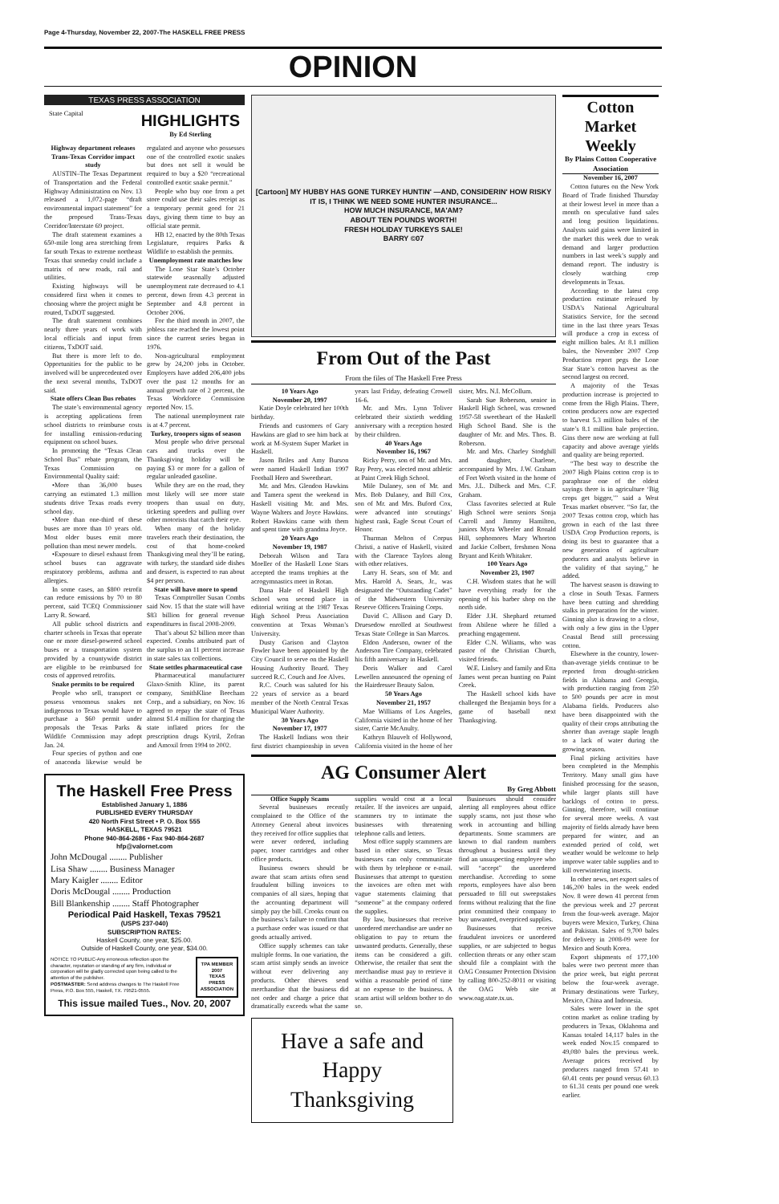Page 4-Thursday, November 22, 2007-The HASKELL FREE PRESS
OPINION
TEXAS PRESS ASSOCIATION
State Capital
HIGHLIGHTS
By Ed Sterling
Highway department releases Trans-Texas Corridor impact study
AUSTIN–The Texas Department of Transportation and the Federal Highway Administration on Nov. 13 released a 1,072-page “draft environmental impact statement” for the proposed Trans-Texas Corridor/Interstate 69 project.
The draft statement examines a 650-mile long area stretching from far south Texas to extreme northeast Texas that someday could include a matrix of new roads, rail and utilities.
Existing highways will be considered first when it comes to choosing where the project might be routed, TxDOT suggested.
The draft statement combines nearly three years of work with local officials and input from citizens, TxDOT said.
But there is more left to do. Opportunities for the public to be involved will be unprecedented over the next several months, TxDOT said.
State offers Clean Bus rebates
The state’s environmental agency is accepting applications from school districts to reimburse costs for installing emission-reducing equipment on school buses.
In promoting the “Texas Clean School Bus” rebate program, the Texas Commission on Environmental Quality said:
•More than 36,000 buses carrying an estimated 1.3 million students drive Texas roads every school day.
•More than one-third of these buses are more than 10 years old. Most older buses emit more pollution than most newer models.
•Exposure to diesel exhaust from school buses can aggravate respiratory problems, asthma and allergies.
In some cases, an $800 retrofit can reduce emissions by 70 to 80 percent, said TCEQ Commissioner Larry R. Soward.
All public school districts and charter schools in Texas that operate one or more diesel-powered school buses or a transportation system provided by a countywide district are eligible to be reimbursed for costs of approved retrofits.
Snake permits to be required
People who sell, transport or possess venomous snakes not indigenous to Texas would have to purchase a $60 permit under proposals the Texas Parks & Wildlife Commission may adopt Jan. 24.
Four species of python and one of anaconda likewise would be regulated and anyone who possesses one of the controlled exotic snakes but does not sell it would be required to buy a $20 “recreational controlled exotic snake permit.”
People who buy one from a pet store could use their sales receipt as a temporary permit good for 21 days, giving them time to buy an official state permit.
HB 12, enacted by the 80th Texas Legislature, requires Parks & Wildlife to establish the permits.
Unemployment rate matches low
The Lone Star State’s October statewide seasonally adjusted unemployment rate decreased to 4.1 percent, down from 4.3 percent in September and 4.8 percent in October 2006.
For the third month in 2007, the jobless rate reached the lowest point since the current series began in 1976.
Non-agricultural employment grew by 24,200 jobs in October. Employers have added 206,400 jobs over the past 12 months for an annual growth rate of 2 percent, the Texas Workforce Commission reported Nov. 15.
The national unemployment rate is at 4.7 percent.
Turkey, troopers signs of season
Most people who drive personal cars and trucks over the Thanksgiving holiday will be paying $3 or more for a gallon of regular unleaded gasoline.
While they are on the road, they most likely will see more state troopers than usual on duty, ticketing speeders and pulling over other motorists that catch their eye.
When many of the holiday travelers reach their destination, the cost of that home-cooked Thanksgiving meal they’ll be eating, with turkey, the standard side dishes and dessert, is expected to run about $4 per person.
State will have more to spend
Texas Comptroller Susan Combs said Nov. 15 that the state will have $83 billion for general revenue expenditures in fiscal 2008-2009.
That’s about $2 billion more than expected. Combs attributed part of the surplus to an 11 percent increase in state sales tax collections.
State settles pharmaceutical case
Pharmaceutical manufacturer Glaxo-Smith Kline, its parent company, SmithKline Beecham Corp., and a subsidiary, on Nov. 16 agreed to repay the state of Texas almost $1.4 million for charging the state inflated prices for the prescription drugs Kytril, Zofran and Amoxil from 1994 to 2002.
The Haskell Free Press
Established January 1, 1886
PUBLISHED EVERY THURSDAY
420 North First Street • P. O. Box 555
HASKELL, TEXAS 79521
Phone 940-864-2686 • Fax 940-864-2687
hfp@valornet.com
John McDougal ........ Publisher
Lisa Shaw ........ Business Manager
Mary Kaigler ........ Editor
Doris McDougal ........ Production
Bill Blankenship ........ Staff Photographer
Periodical Paid Haskell, Texas 79521
(USPS 237-040)
SUBSCRIPTION RATES:
Haskell County, one year, $25.00.
Outside of Haskell County, one year, $34.00.
NOTICE TO PUBLIC-Any erroneous reflection upon the character, reputation or standing of any firm, individual or corporation will be gladly corrected upon being called to the attention of the publisher.
POSTMASTER: Send address changes to The Haskell Free Press, P.O. Box 555, Haskell, TX. 79521-0555.
TPA MEMBER 2007
TEXAS PRESS ASSOCIATION
This issue mailed Tues., Nov. 20, 2007
[Cartoon] MY HUBBY HAS GONE TURKEY HUNTIN' —AND, CONSIDERIN' HOW RISKY IT IS, I THINK WE NEED SOME HUNTER INSURANCE...
HOW MUCH INSURANCE, MA'AM?
ABOUT TEN POUNDS WORTH!
FRESH HOLIDAY TURKEYS SALE!
BARRY ©07
From Out of the Past
From the files of The Haskell Free Press
10 Years Ago
November 20, 1997
Katie Doyle celebrated her 100th birthday.
Friends and customers of Gary Hawkins are glad to see him back at work at M-System Super Market in Haskell.
Jason Briles and Amy Burson were named Haskell Indian 1997 Football Hero and Sweetheart.
Mr. and Mrs. Glendon Hawkins and Tamera spent the weekend in Haskell visiting Mr. and Mrs. Wayne Walters and Joyce Hawkins. Robert Hawkins came with them and spent time with grandma Joyce.
20 Years Ago
November 19, 1987
Deborah Wilson and Tara Moeller of the Haskell Lone Stars accepted the teams trophies at the acrogymnastics meet in Rotan.
Dana Hale of Haskell High School won second place in editorial writing at the 1987 Texas High School Press Association convention at Texas Woman’s University.
Dusty Garison and Clayton Fowler have been appointed by the City Council to serve on the Haskell Housing Authority Board. They succeed R.C. Couch and Joe Alves.
R.C. Couch was saluted for his 22 years of service as a board member of the North Central Texas Municipal Water Authority.
30 Years Ago
November 17, 1977
The Haskell Indians won their first district championship in seven years last Friday, defeating Crowell 16-6.
Mr. and Mrs. Lynn Toliver celebrated their sixtieth wedding anniversary with a reception hosted by their children.
40 Years Ago
November 16, 1967
Ricky Perry, son of Mr. and Mrs. Ray Perry, was elected most athletic at Paint Creek High School.
Mile Dulaney, son of Mr. and Mrs. Bob Dulaney, and Bill Cox, son of Mr. and Mrs. Buford Cox, were advanced into scoutings’ highest rank, Eagle Scout Court of Honor.
Thurman Melton of Corpus Christi, a native of Haskell, visited with the Clarence Taylors along with other relatives.
Larry H. Sears, son of Mr. and Mrs. Harold A. Sears, Jr., was designated the “Outstanding Cadet” of the Midwestern University Reserve Officers Training Corps.
David C. Allison and Gary D. Druesedow enrolled at Southwest Texas State College in San Marcos.
Eldon Anderson, owner of the Anderson Tire Company, celebrated his fifth anniversary in Haskell.
Doris Walker and Carol Lewellen announced the opening of the Hairdresser Beauty Salon.
50 Years Ago
November 21, 1957
Mae Williams of Los Angeles, California visited in the home of her sister, Carrie McAnulty.
Kathryn Blauvelt of Hollywood, California visited in the home of her sister, Mrs. N.I. McCollum.
Sarah Sue Roberson, senior in Haskell High School, was crowned 1957-58 sweetheart of the Haskell High School Band. She is the daughter of Mr. and Mrs. Thos. B. Roberson.
Mr. and Mrs. Charley Stodghill and daughter, Charlene, accompanied by Mrs. J.W. Graham of Fort Worth visited in the home of Mrs. J.L. Dilbeck and Mrs. C.F. Graham.
Class favorites selected at Rule High School were seniors Sonja Carroll and Jimmy Hamilton, juniors Myra Wheeler and Ronald Hill, sophomores Mary Whorton and Jackie Colbert, freshmen Nona Bryant and Keith Whitaker.
100 Years Ago
November 23, 1907
C.H. Wisdom states that he will have everything ready for the opening of his barber shop on the north side.
Elder J.H. Shephard returned from Abilene where he filled a preaching engagement.
Elder C.N. Wiliams, who was pastor of the Christian Church, visited friends.
W.E. Linlsey and family and Etta James went pecan hunting on Paint Creek.
The Haskell school kids have challenged the Benjamin boys for a game of baseball next Thanksgiving.
AG Consumer Alert
By Greg Abbott
Office Supply Scams
Several businesses recently complained to the Office of the Attorney General about invoices they received for office supplies that were never ordered, including paper, toner cartridges and other office products.
Business owners should be aware that scam artists often send fraudulent billing invoices to companies of all sizes, hoping that the accounting department will simply pay the bill. Crooks count on the business’s failure to confirm that a purchase order was issued or that goods actually arrived.
Office supply schemes can take multiple forms. In one variation, the scam artist simply sends an invoice without ever delivering any products. Other thieves send merchandise that the business did not order and charge a price that dramatically exceeds what the same supplies would cost at a local retailer. If the invoices are unpaid, scammers try to intimate the businesses with threatening telephone calls and letters.
Most office supply scammers are based in other states, so Texas businesses can only communicate with them by telephone or e-mail. Businesses that attempt to question the invoices are often met with vague statements claiming that “someone” at the company ordered the supplies.
By law, businesses that receive unordered merchandise are under no obligation to pay to return the unwanted products. Generally, these items can be considered a gift. Otherwise, the retailer that sent the merchandise must pay to retrieve it within a reasonable period of time at no expense to the business. A scam artist will seldom bother to do so.
Businesses should consider alerting all employees about office supply scams, not just those who work in accounting and billing departments. Some scammers are known to dial random numbers throughout a business until they find an unsuspecting employee who will “accept” the unordered merchandise. According to some reports, employees have also been persuaded to fill out sweepstakes forms without realizing that the fine print committed their company to buy unwanted, overpriced supplies.
Businesses that receive fraudulent invoices or unordered supplies, or are subjected to bogus collection threats or any other scam should file a complaint with the OAG Consumer Protection Division by calling 800-252-8011 or visiting the OAG Web site at www.oag.state.tx.us.
Have a safe and Happy Thanksgiving
Cotton Market Weekly
By Plains Cotton Cooperative Association
November 16, 2007
Cotton futures on the New York Board of Trade finished Thursday at their lowest level in more than a month on speculative fund sales and long position liquidations. Analysts said gains were limited in the market this week due to weak demand and larger production numbers in last week’s supply and demand report. The industry is closely watching crop developments in Texas.
According to the latest crop production estimate released by USDA’s National Agricultural Statistics Service, for the second time in the last three years Texas will produce a crop in excess of eight million bales. At 8.1 million bales, the November 2007 Crop Production report pegs the Lone Star State’s cotton harvest as the second largest on record.
A majority of the Texas production increase is projected to come from the High Plains. There, cotton producers now are expected to harvest 5.3 million bales of the state’s 8.1 million bale projection. Gins there now are working at full capacity and above average yields and quality are being reported.
“The best way to describe the 2007 High Plains cotton crop is to paraphrase one of the oldest sayings there is in agriculture ‘Big crops get bigger,’” said a West Texas market observer. “So far, the 2007 Texas cotton crop, which has grown in each of the last three USDA Crop Production reports, is doing its best to guarantee that a new generation of agriculture producers and analysts believe in the validity of that saying,” he added.
The harvest season is drawing to a close in South Texas. Farmers have been cutting and shredding stalks in preparation for the winter. Ginning also is drawing to a close, with only a few gins in the Upper Coastal Bend still processing cotton.
Elsewhere in the country, lower-than-average yields continue to be reported from drought-stricken fields in Alabama and Georgia, with production ranging from 250 to 500 pounds per acre in most Alabama fields. Producers also have been disappointed with the quality of their crops attributing the shorter than average staple length to a lack of water during the growing season.
Final picking activities have been completed in the Memphis Territory. Many small gins have finished processing for the season, while larger plants still have backlogs of cotton to press. Ginning, therefore, will continue for several more weeks. A vast majority of fields already have been prepared for winter, and an extended period of cold, wet weather would be welcome to help improve water table supplies and to kill overwintering insects.
In other news, net export sales of 146,200 bales in the week ended Nov. 8 were down 41 percent from the previous week and 27 percent from the four-week average. Major buyers were Mexico, Turkey, China and Pakistan. Sales of 9,700 bales for delivery in 2008-09 were for Mexico and South Korea.
Export shipments of 177,100 bales were two percent more than the prior week, but eight percent below the four-week average. Primary destinations were Turkey, Mexico, China and Indonesia.
Sales were lower in the spot cotton market as online trading by producers in Texas, Oklahoma and Kansas totaled 14,117 bales in the week ended Nov.15 compared to 49,080 bales the previous week. Average prices received by producers ranged from 57.41 to 60.41 cents per pound versus 60.13 to 61.31 cents per pound one week earlier.